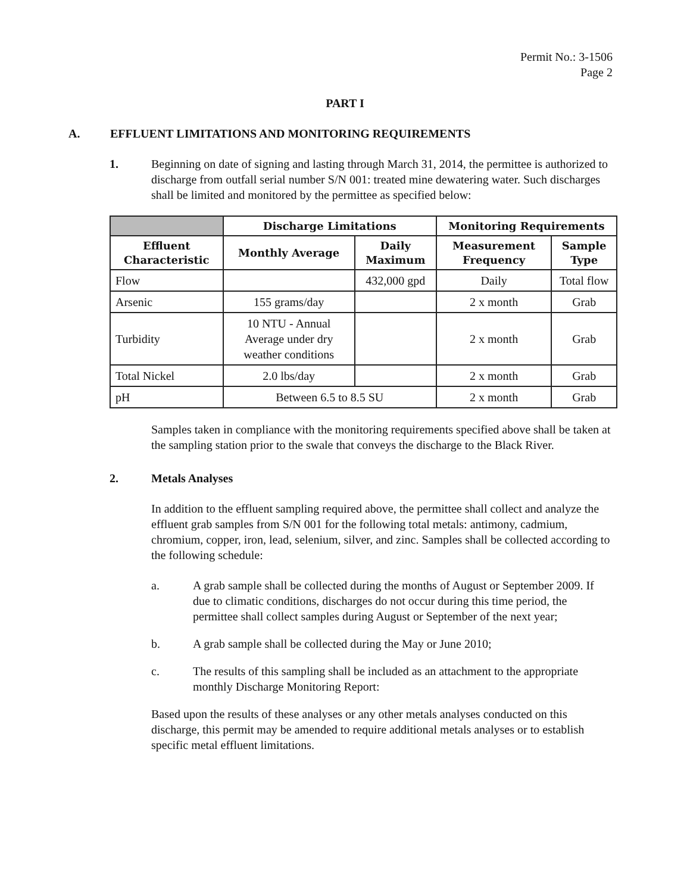Permit No.: 3-1506
Page 2
PART I
A. EFFLUENT LIMITATIONS AND MONITORING REQUIREMENTS
1. Beginning on date of signing and lasting through March 31, 2014, the permittee is authorized to discharge from outfall serial number S/N 001: treated mine dewatering water. Such discharges shall be limited and monitored by the permittee as specified below:
| | Discharge Limitations | | Monitoring Requirements | |
| --- | --- | --- | --- | --- |
| Effluent Characteristic | Monthly Average | Daily Maximum | Measurement Frequency | Sample Type |
| Flow | | 432,000 gpd | Daily | Total flow |
| Arsenic | 155 grams/day | | 2 x month | Grab |
| Turbidity | 10 NTU - Annual Average under dry weather conditions | | 2 x month | Grab |
| Total Nickel | 2.0 lbs/day | | 2 x month | Grab |
| pH | Between 6.5 to 8.5 SU | | 2 x month | Grab |
Samples taken in compliance with the monitoring requirements specified above shall be taken at the sampling station prior to the swale that conveys the discharge to the Black River.
2. Metals Analyses
In addition to the effluent sampling required above, the permittee shall collect and analyze the effluent grab samples from S/N 001 for the following total metals: antimony, cadmium, chromium, copper, iron, lead, selenium, silver, and zinc. Samples shall be collected according to the following schedule:
a. A grab sample shall be collected during the months of August or September 2009. If due to climatic conditions, discharges do not occur during this time period, the permittee shall collect samples during August or September of the next year;
b. A grab sample shall be collected during the May or June 2010;
c. The results of this sampling shall be included as an attachment to the appropriate monthly Discharge Monitoring Report:
Based upon the results of these analyses or any other metals analyses conducted on this discharge, this permit may be amended to require additional metals analyses or to establish specific metal effluent limitations.